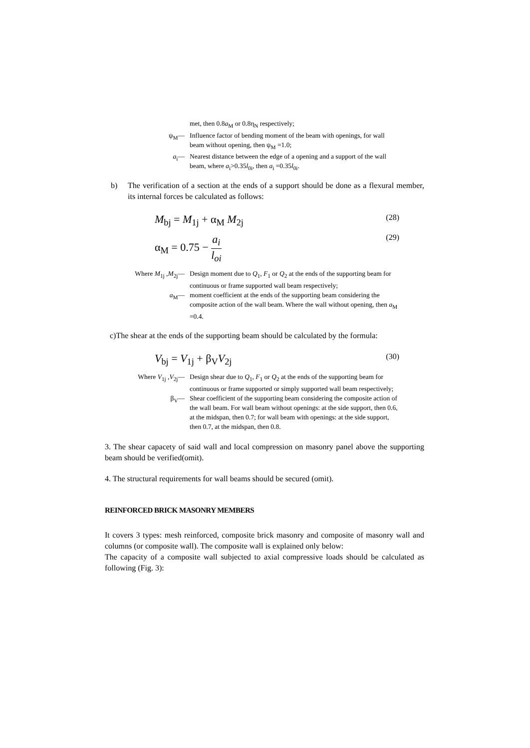met, then 0.8a<sub>M</sub> or 0.8η<sub>N</sub> respectively;
ψ<sub>M</sub>— Influence factor of bending moment of the beam with openings, for wall beam without opening, then ψ<sub>M</sub> =1.0;
a<sub>i</sub>— Nearest distance between the edge of a opening and a support of the wall beam, where a<sub>i</sub>>0.35l<sub>0i</sub>, then a<sub>i</sub> =0.35l<sub>0i</sub>.
b) The verification of a section at the ends of a support should be done as a flexural member, its internal forces be calculated as follows:
M<sub>bj</sub> = M<sub>1j</sub> + α<sub>M</sub> M<sub>2j</sub> (28)
α<sub>M</sub> = 0.75 − a<sub>i</sub> l<sub>oi</sub> (29)
Where M<sub>1j</sub> ,M<sub>2j</sub>— Design moment due to Q<sub>1</sub>, F<sub>1</sub> or Q<sub>2</sub> at the ends of the supporting beam for continuous or frame supported wall beam respectively;
a<sub>M</sub>— moment coefficient at the ends of the supporting beam considering the composite action of the wall beam. Where the wall without opening, then a<sub>M</sub> =0.4.
c)The shear at the ends of the supporting beam should be calculated by the formula:
V<sub>bj</sub> = V<sub>1j</sub> + β<sub>V</sub>V<sub>2j</sub> (30)
Where V<sub>1j</sub> ,V<sub>2j</sub>— Design shear due to Q<sub>1</sub>, F<sub>1</sub> or Q<sub>2</sub> at the ends of the supporting beam for continuous or frame supported or simply supported wall beam respectively;
β<sub>V</sub>— Shear coefficient of the supporting beam considering the composite action of the wall beam. For wall beam without openings: at the side support, then 0.6, at the midspan, then 0.7; for wall beam with openings: at the side support, then 0.7, at the midspan, then 0.8.
3. The shear capacety of said wall and local compression on masonry panel above the supporting beam should be verified(omit).
4. The structural requirements for wall beams should be secured (omit).
REINFORCED BRICK MASONRY MEMBERS
It covers 3 types: mesh reinforced, composite brick masonry and composite of masonry wall and columns (or composite wall). The composite wall is explained only below:
The capacity of a composite wall subjected to axial compressive loads should be calculated as following (Fig. 3):